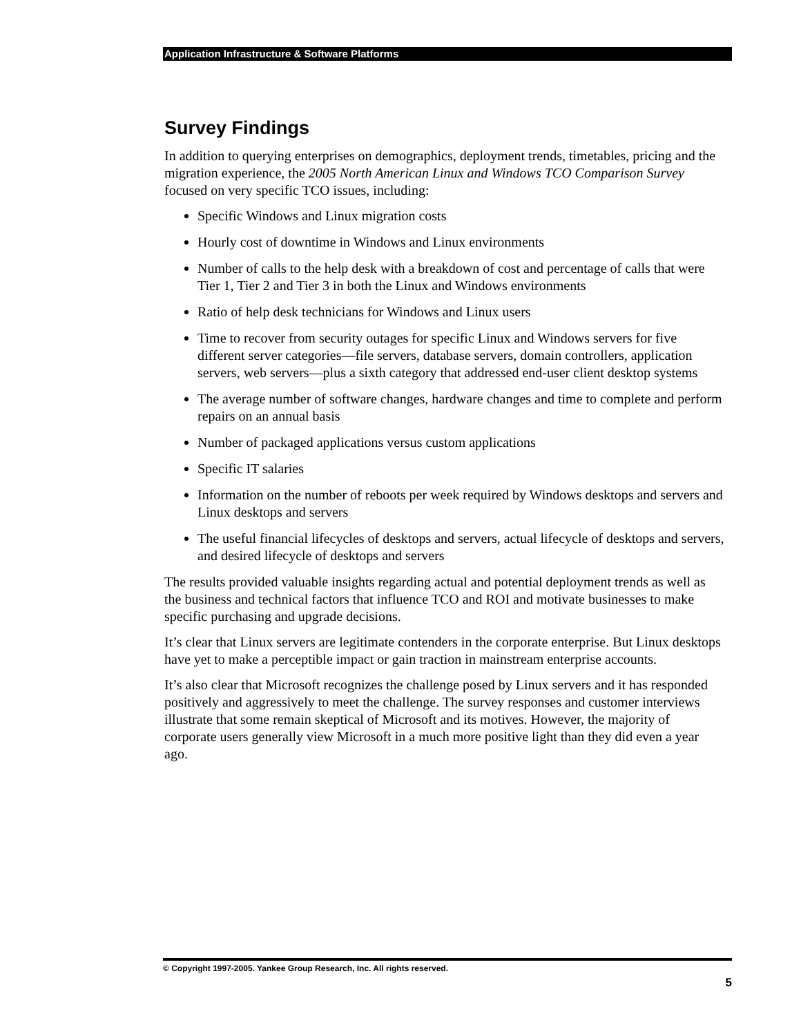Application Infrastructure & Software Platforms
Survey Findings
In addition to querying enterprises on demographics, deployment trends, timetables, pricing and the migration experience, the 2005 North American Linux and Windows TCO Comparison Survey focused on very specific TCO issues, including:
Specific Windows and Linux migration costs
Hourly cost of downtime in Windows and Linux environments
Number of calls to the help desk with a breakdown of cost and percentage of calls that were Tier 1, Tier 2 and Tier 3 in both the Linux and Windows environments
Ratio of help desk technicians for Windows and Linux users
Time to recover from security outages for specific Linux and Windows servers for five different server categories—file servers, database servers, domain controllers, application servers, web servers—plus a sixth category that addressed end-user client desktop systems
The average number of software changes, hardware changes and time to complete and perform repairs on an annual basis
Number of packaged applications versus custom applications
Specific IT salaries
Information on the number of reboots per week required by Windows desktops and servers and Linux desktops and servers
The useful financial lifecycles of desktops and servers, actual lifecycle of desktops and servers, and desired lifecycle of desktops and servers
The results provided valuable insights regarding actual and potential deployment trends as well as the business and technical factors that influence TCO and ROI and motivate businesses to make specific purchasing and upgrade decisions.
It’s clear that Linux servers are legitimate contenders in the corporate enterprise. But Linux desktops have yet to make a perceptible impact or gain traction in mainstream enterprise accounts.
It’s also clear that Microsoft recognizes the challenge posed by Linux servers and it has responded positively and aggressively to meet the challenge. The survey responses and customer interviews illustrate that some remain skeptical of Microsoft and its motives. However, the majority of corporate users generally view Microsoft in a much more positive light than they did even a year ago.
© Copyright 1997-2005. Yankee Group Research, Inc. All rights reserved.
5